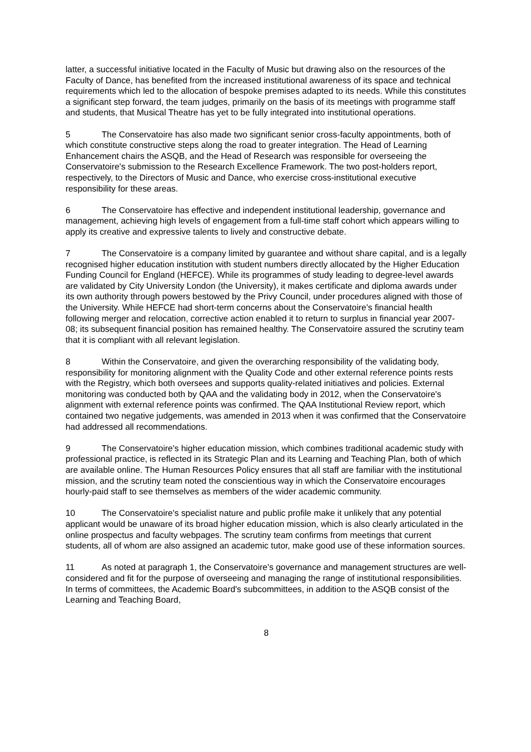latter, a successful initiative located in the Faculty of Music but drawing also on the resources of the Faculty of Dance, has benefited from the increased institutional awareness of its space and technical requirements which led to the allocation of bespoke premises adapted to its needs. While this constitutes a significant step forward, the team judges, primarily on the basis of its meetings with programme staff and students, that Musical Theatre has yet to be fully integrated into institutional operations.
5 The Conservatoire has also made two significant senior cross-faculty appointments, both of which constitute constructive steps along the road to greater integration. The Head of Learning Enhancement chairs the ASQB, and the Head of Research was responsible for overseeing the Conservatoire's submission to the Research Excellence Framework. The two post-holders report, respectively, to the Directors of Music and Dance, who exercise cross-institutional executive responsibility for these areas.
6 The Conservatoire has effective and independent institutional leadership, governance and management, achieving high levels of engagement from a full-time staff cohort which appears willing to apply its creative and expressive talents to lively and constructive debate.
7 The Conservatoire is a company limited by guarantee and without share capital, and is a legally recognised higher education institution with student numbers directly allocated by the Higher Education Funding Council for England (HEFCE). While its programmes of study leading to degree-level awards are validated by City University London (the University), it makes certificate and diploma awards under its own authority through powers bestowed by the Privy Council, under procedures aligned with those of the University. While HEFCE had short-term concerns about the Conservatoire's financial health following merger and relocation, corrective action enabled it to return to surplus in financial year 2007-08; its subsequent financial position has remained healthy. The Conservatoire assured the scrutiny team that it is compliant with all relevant legislation.
8 Within the Conservatoire, and given the overarching responsibility of the validating body, responsibility for monitoring alignment with the Quality Code and other external reference points rests with the Registry, which both oversees and supports quality-related initiatives and policies. External monitoring was conducted both by QAA and the validating body in 2012, when the Conservatoire's alignment with external reference points was confirmed. The QAA Institutional Review report, which contained two negative judgements, was amended in 2013 when it was confirmed that the Conservatoire had addressed all recommendations.
9 The Conservatoire's higher education mission, which combines traditional academic study with professional practice, is reflected in its Strategic Plan and its Learning and Teaching Plan, both of which are available online. The Human Resources Policy ensures that all staff are familiar with the institutional mission, and the scrutiny team noted the conscientious way in which the Conservatoire encourages hourly-paid staff to see themselves as members of the wider academic community.
10 The Conservatoire's specialist nature and public profile make it unlikely that any potential applicant would be unaware of its broad higher education mission, which is also clearly articulated in the online prospectus and faculty webpages. The scrutiny team confirms from meetings that current students, all of whom are also assigned an academic tutor, make good use of these information sources.
11 As noted at paragraph 1, the Conservatoire's governance and management structures are well-considered and fit for the purpose of overseeing and managing the range of institutional responsibilities. In terms of committees, the Academic Board's subcommittees, in addition to the ASQB consist of the Learning and Teaching Board,
8